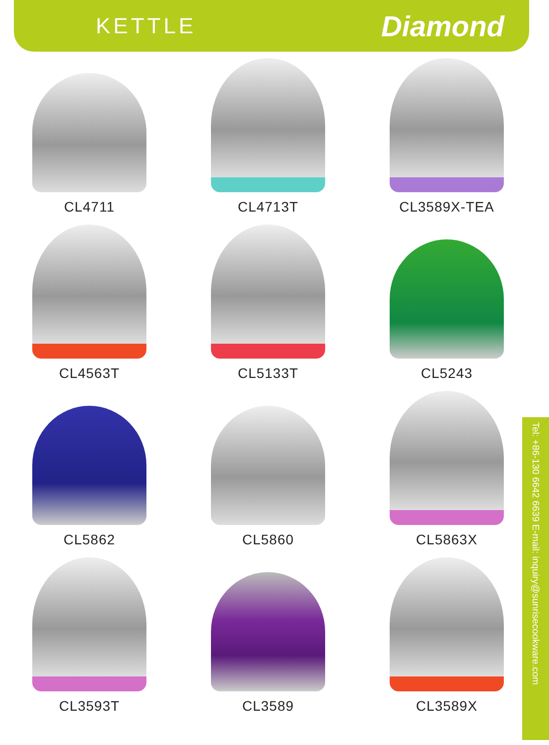KETTLE Diamond
CL4711
CL4713T
CL3589X-TEA
CL4563T
CL5133T
CL5243
CL5862
CL5860
CL5863X
CL3593T
CL3589
CL3589X
Tel: +86-130 6642 6639 E-mail: inquiry@sunrisecookware.com